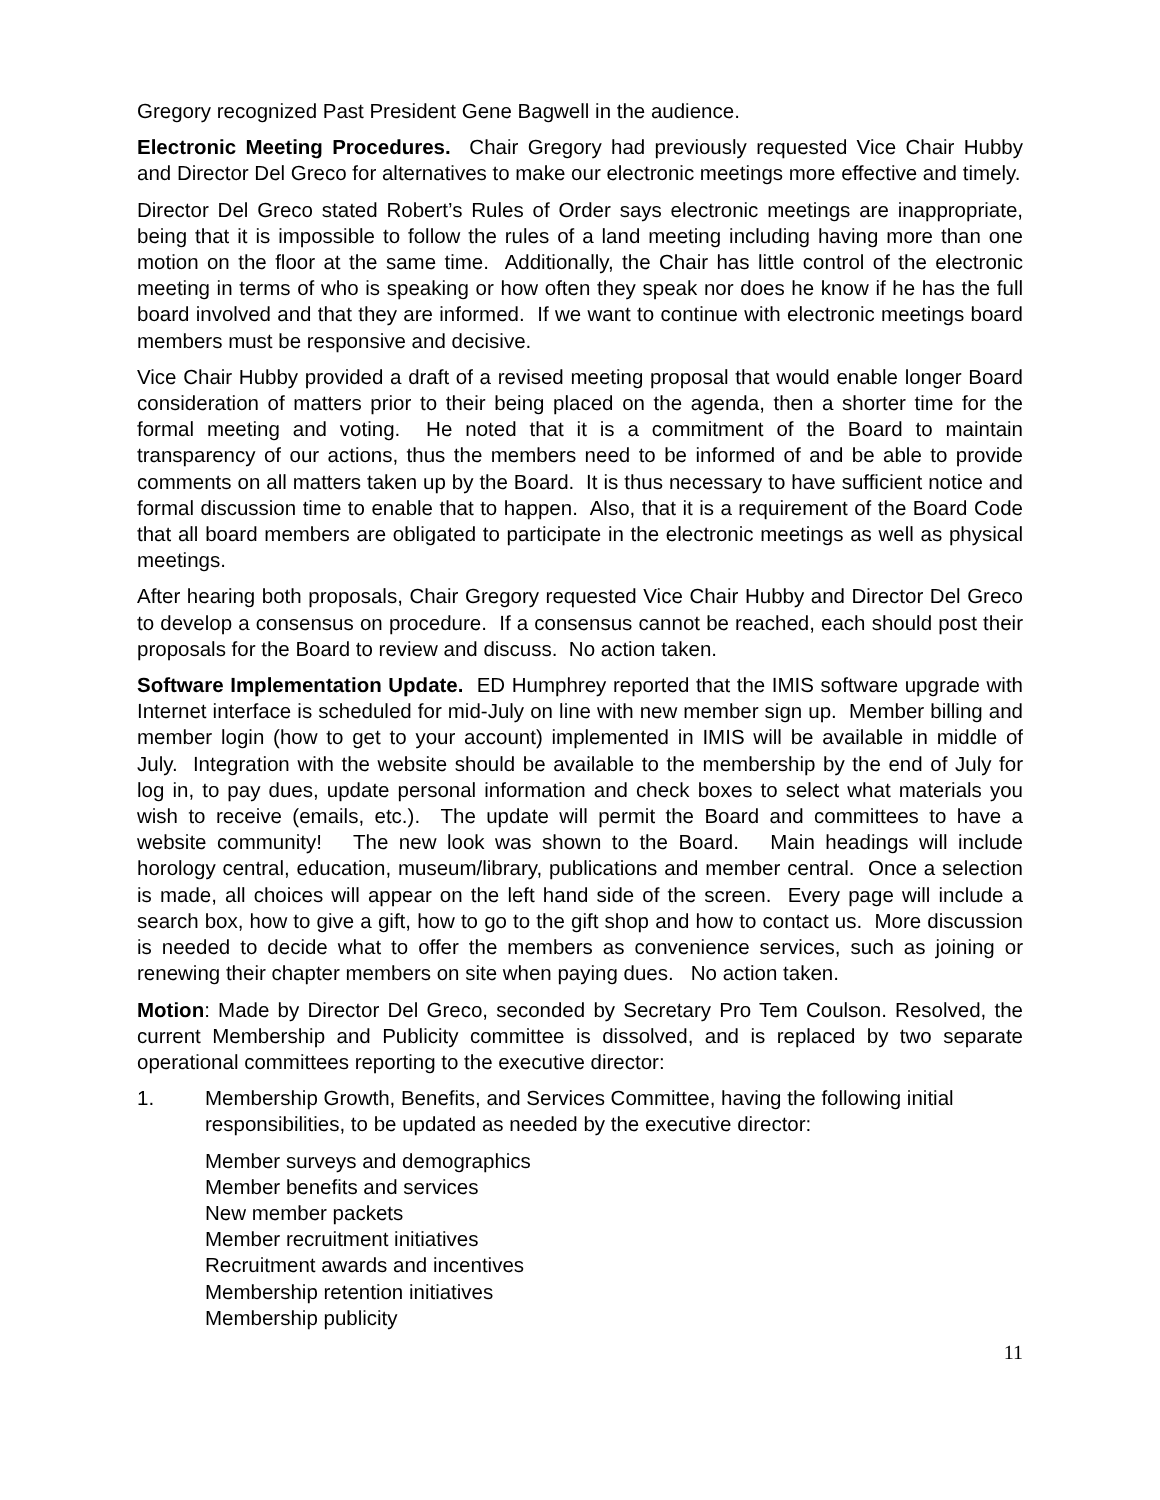Gregory recognized Past President Gene Bagwell in the audience.
Electronic Meeting Procedures. Chair Gregory had previously requested Vice Chair Hubby and Director Del Greco for alternatives to make our electronic meetings more effective and timely.
Director Del Greco stated Robert’s Rules of Order says electronic meetings are inappropriate, being that it is impossible to follow the rules of a land meeting including having more than one motion on the floor at the same time. Additionally, the Chair has little control of the electronic meeting in terms of who is speaking or how often they speak nor does he know if he has the full board involved and that they are informed. If we want to continue with electronic meetings board members must be responsive and decisive.
Vice Chair Hubby provided a draft of a revised meeting proposal that would enable longer Board consideration of matters prior to their being placed on the agenda, then a shorter time for the formal meeting and voting. He noted that it is a commitment of the Board to maintain transparency of our actions, thus the members need to be informed of and be able to provide comments on all matters taken up by the Board. It is thus necessary to have sufficient notice and formal discussion time to enable that to happen. Also, that it is a requirement of the Board Code that all board members are obligated to participate in the electronic meetings as well as physical meetings.
After hearing both proposals, Chair Gregory requested Vice Chair Hubby and Director Del Greco to develop a consensus on procedure. If a consensus cannot be reached, each should post their proposals for the Board to review and discuss. No action taken.
Software Implementation Update. ED Humphrey reported that the IMIS software upgrade with Internet interface is scheduled for mid-July on line with new member sign up. Member billing and member login (how to get to your account) implemented in IMIS will be available in middle of July. Integration with the website should be available to the membership by the end of July for log in, to pay dues, update personal information and check boxes to select what materials you wish to receive (emails, etc.). The update will permit the Board and committees to have a website community! The new look was shown to the Board. Main headings will include horology central, education, museum/library, publications and member central. Once a selection is made, all choices will appear on the left hand side of the screen. Every page will include a search box, how to give a gift, how to go to the gift shop and how to contact us. More discussion is needed to decide what to offer the members as convenience services, such as joining or renewing their chapter members on site when paying dues. No action taken.
Motion: Made by Director Del Greco, seconded by Secretary Pro Tem Coulson. Resolved, the current Membership and Publicity committee is dissolved, and is replaced by two separate operational committees reporting to the executive director:
1. Membership Growth, Benefits, and Services Committee, having the following initial responsibilities, to be updated as needed by the executive director:
Member surveys and demographics
Member benefits and services
New member packets
Member recruitment initiatives
Recruitment awards and incentives
Membership retention initiatives
Membership publicity
11